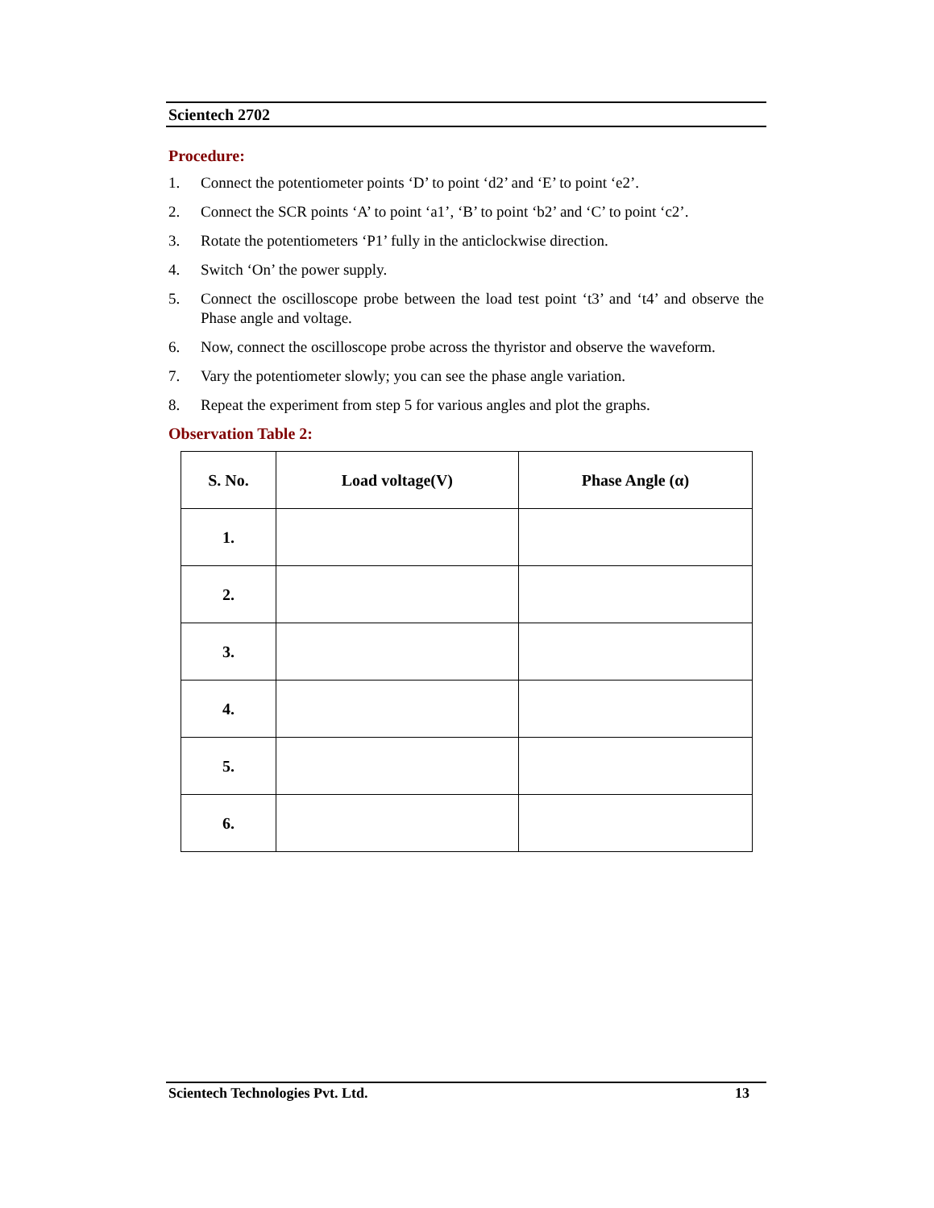Scientech 2702
Procedure:
1. Connect the potentiometer points ‘D’ to point ‘d2’ and ‘E’ to point ‘e2’.
2. Connect the SCR points ‘A’ to point ‘a1’, ‘B’ to point ‘b2’ and ‘C’ to point ‘c2’.
3. Rotate the potentiometers ‘P1’ fully in the anticlockwise direction.
4. Switch ‘On’ the power supply.
5. Connect the oscilloscope probe between the load test point ‘t3’ and ‘t4’ and observe the Phase angle and voltage.
6. Now, connect the oscilloscope probe across the thyristor and observe the waveform.
7. Vary the potentiometer slowly; you can see the phase angle variation.
8. Repeat the experiment from step 5 for various angles and plot the graphs.
Observation Table 2:
| S. No. | Load voltage(V) | Phase Angle (α) |
| --- | --- | --- |
| 1. | | |
| 2. | | |
| 3. | | |
| 4. | | |
| 5. | | |
| 6. | | |
Scientech Technologies Pvt. Ltd. 13